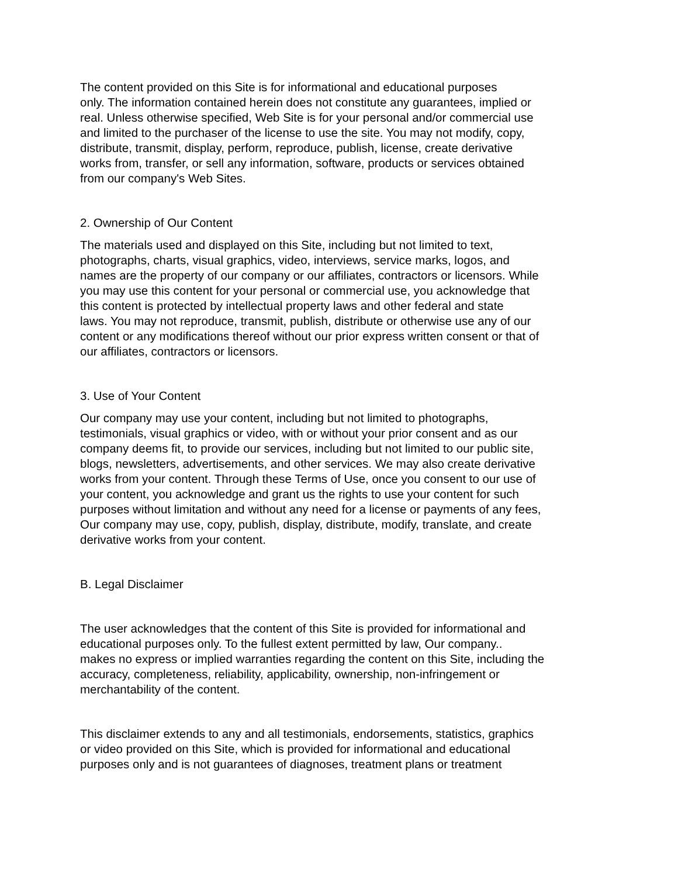The content provided on this Site is for informational and educational purposes only. The information contained herein does not constitute any guarantees, implied or real. Unless otherwise specified, Web Site is for your personal and/or commercial use and limited to the purchaser of the license to use the site. You may not modify, copy, distribute, transmit, display, perform, reproduce, publish, license, create derivative works from, transfer, or sell any information, software, products or services obtained from our company's Web Sites.
2. Ownership of Our Content
The materials used and displayed on this Site, including but not limited to text, photographs, charts, visual graphics, video, interviews, service marks, logos, and names are the property of our company or our affiliates, contractors or licensors. While you may use this content for your personal or commercial use, you acknowledge that this content is protected by intellectual property laws and other federal and state laws. You may not reproduce, transmit, publish, distribute or otherwise use any of our content or any modifications thereof without our prior express written consent or that of our affiliates, contractors or licensors.
3. Use of Your Content
Our company may use your content, including but not limited to photographs, testimonials, visual graphics or video, with or without your prior consent and as our company deems fit, to provide our services, including but not limited to our public site, blogs, newsletters, advertisements, and other services. We may also create derivative works from your content. Through these Terms of Use, once you consent to our use of your content, you acknowledge and grant us the rights to use your content for such purposes without limitation and without any need for a license or payments of any fees, Our company may use, copy, publish, display, distribute, modify, translate, and create derivative works from your content.
B. Legal Disclaimer
The user acknowledges that the content of this Site is provided for informational and educational purposes only. To the fullest extent permitted by law, Our company.. makes no express or implied warranties regarding the content on this Site, including the accuracy, completeness, reliability, applicability, ownership, non-infringement or merchantability of the content.
This disclaimer extends to any and all testimonials, endorsements, statistics, graphics or video provided on this Site, which is provided for informational and educational purposes only and is not guarantees of diagnoses, treatment plans or treatment